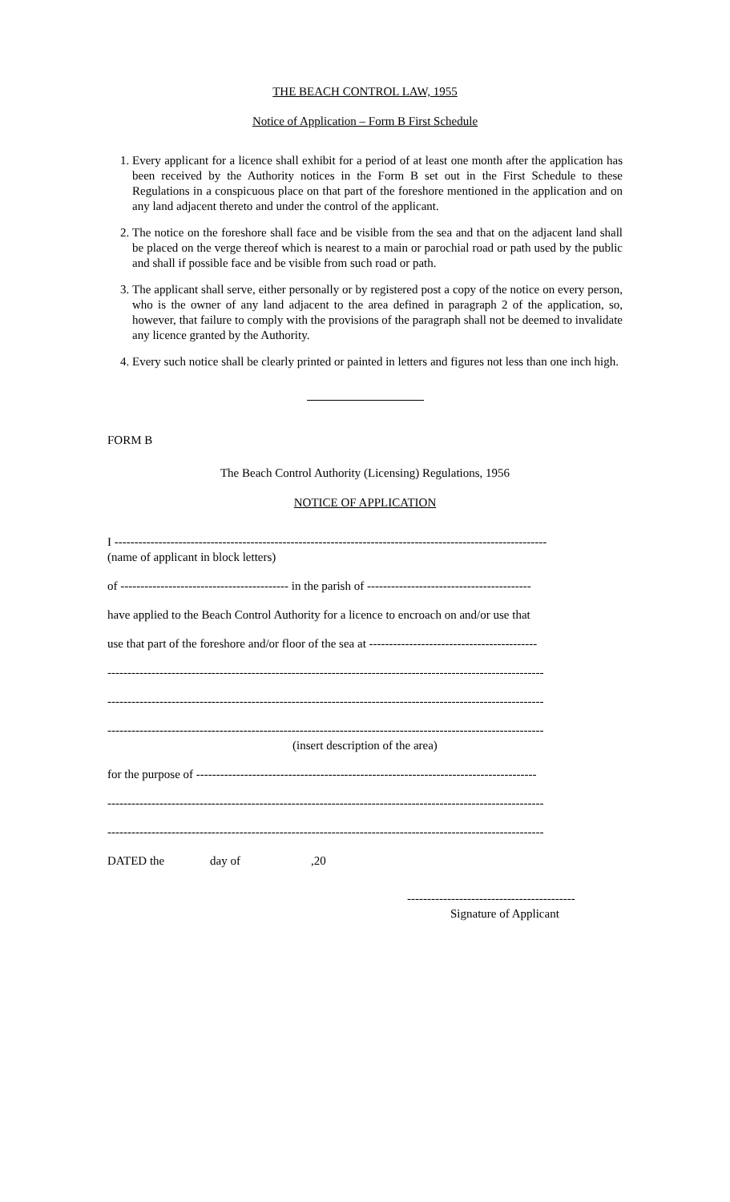THE BEACH CONTROL LAW, 1955
Notice of Application – Form B First Schedule
1. Every applicant for a licence shall exhibit for a period of at least one month after the application has been received by the Authority notices in the Form B set out in the First Schedule to these Regulations in a conspicuous place on that part of the foreshore mentioned in the application and on any land adjacent thereto and under the control of the applicant.
2. The notice on the foreshore shall face and be visible from the sea and that on the adjacent land shall be placed on the verge thereof which is nearest to a main or parochial road or path used by the public and shall if possible face and be visible from such road or path.
3. The applicant shall serve, either personally or by registered post a copy of the notice on every person, who is the owner of any land adjacent to the area defined in paragraph 2 of the application, so, however, that failure to comply with the provisions of the paragraph shall not be deemed to invalidate any licence granted by the Authority.
4. Every such notice shall be clearly printed or painted in letters and figures not less than one inch high.
FORM B
The Beach Control Authority (Licensing) Regulations, 1956
NOTICE OF APPLICATION
I ------------------------------------------------------------------------------------------------------------
(name of applicant in block letters)
of ------------------------------------------ in the parish of -----------------------------------------
have applied to the Beach Control Authority for a licence to encroach on and/or use that
use that part of the foreshore and/or floor of the sea at ------------------------------------------
-------------------------------------------------------------------------------------------------------------
-------------------------------------------------------------------------------------------------------------
-------------------------------------------------------------------------------------------------------------
(insert description of the area)
for the purpose of -------------------------------------------------------------------------------------
-------------------------------------------------------------------------------------------------------------
-------------------------------------------------------------------------------------------------------------
DATED the day of,20
------------------------------------------
Signature of Applicant